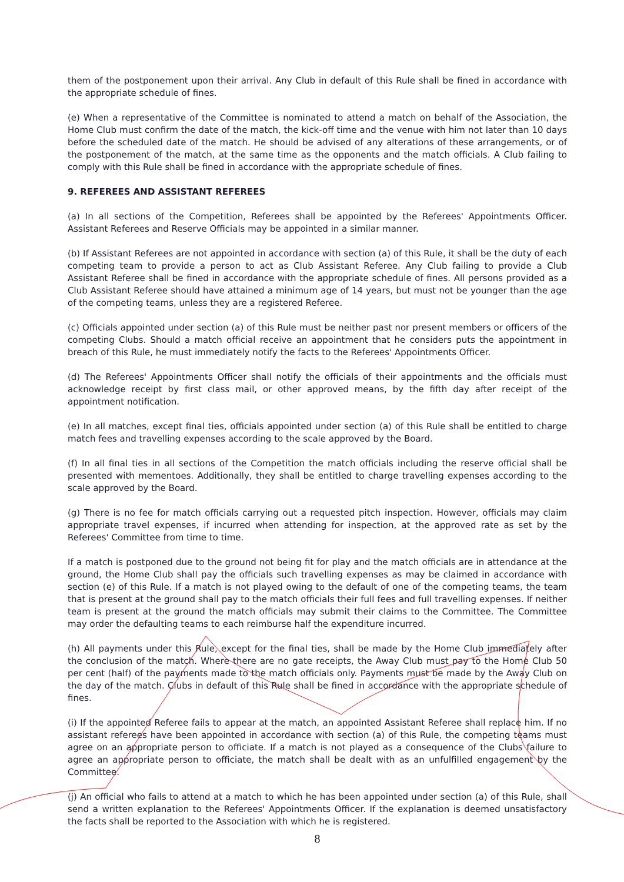them of the postponement upon their arrival. Any Club in default of this Rule shall be fined in accordance with the appropriate schedule of fines.
(e) When a representative of the Committee is nominated to attend a match on behalf of the Association, the Home Club must confirm the date of the match, the kick-off time and the venue with him not later than 10 days before the scheduled date of the match. He should be advised of any alterations of these arrangements, or of the postponement of the match, at the same time as the opponents and the match officials. A Club failing to comply with this Rule shall be fined in accordance with the appropriate schedule of fines.
9. REFEREES AND ASSISTANT REFEREES
(a) In all sections of the Competition, Referees shall be appointed by the Referees' Appointments Officer. Assistant Referees and Reserve Officials may be appointed in a similar manner.
(b) If Assistant Referees are not appointed in accordance with section (a) of this Rule, it shall be the duty of each competing team to provide a person to act as Club Assistant Referee. Any Club failing to provide a Club Assistant Referee shall be fined in accordance with the appropriate schedule of fines. All persons provided as a Club Assistant Referee should have attained a minimum age of 14 years, but must not be younger than the age of the competing teams, unless they are a registered Referee.
(c) Officials appointed under section (a) of this Rule must be neither past nor present members or officers of the competing Clubs. Should a match official receive an appointment that he considers puts the appointment in breach of this Rule, he must immediately notify the facts to the Referees' Appointments Officer.
(d) The Referees' Appointments Officer shall notify the officials of their appointments and the officials must acknowledge receipt by first class mail, or other approved means, by the fifth day after receipt of the appointment notification.
(e) In all matches, except final ties, officials appointed under section (a) of this Rule shall be entitled to charge match fees and travelling expenses according to the scale approved by the Board.
(f) In all final ties in all sections of the Competition the match officials including the reserve official shall be presented with mementoes. Additionally, they shall be entitled to charge travelling expenses according to the scale approved by the Board.
(g) There is no fee for match officials carrying out a requested pitch inspection. However, officials may claim appropriate travel expenses, if incurred when attending for inspection, at the approved rate as set by the Referees' Committee from time to time.
If a match is postponed due to the ground not being fit for play and the match officials are in attendance at the ground, the Home Club shall pay the officials such travelling expenses as may be claimed in accordance with section (e) of this Rule. If a match is not played owing to the default of one of the competing teams, the team that is present at the ground shall pay to the match officials their full fees and full travelling expenses. If neither team is present at the ground the match officials may submit their claims to the Committee. The Committee may order the defaulting teams to each reimburse half the expenditure incurred.
(h) All payments under this Rule, except for the final ties, shall be made by the Home Club immediately after the conclusion of the match. Where there are no gate receipts, the Away Club must pay to the Home Club 50 per cent (half) of the payments made to the match officials only. Payments must be made by the Away Club on the day of the match. Clubs in default of this Rule shall be fined in accordance with the appropriate schedule of fines.
(i) If the appointed Referee fails to appear at the match, an appointed Assistant Referee shall replace him. If no assistant referees have been appointed in accordance with section (a) of this Rule, the competing teams must agree on an appropriate person to officiate. If a match is not played as a consequence of the Clubs failure to agree an appropriate person to officiate, the match shall be dealt with as an unfulfilled engagement by the Committee.
(j) An official who fails to attend at a match to which he has been appointed under section (a) of this Rule, shall send a written explanation to the Referees' Appointments Officer. If the explanation is deemed unsatisfactory the facts shall be reported to the Association with which he is registered.
8